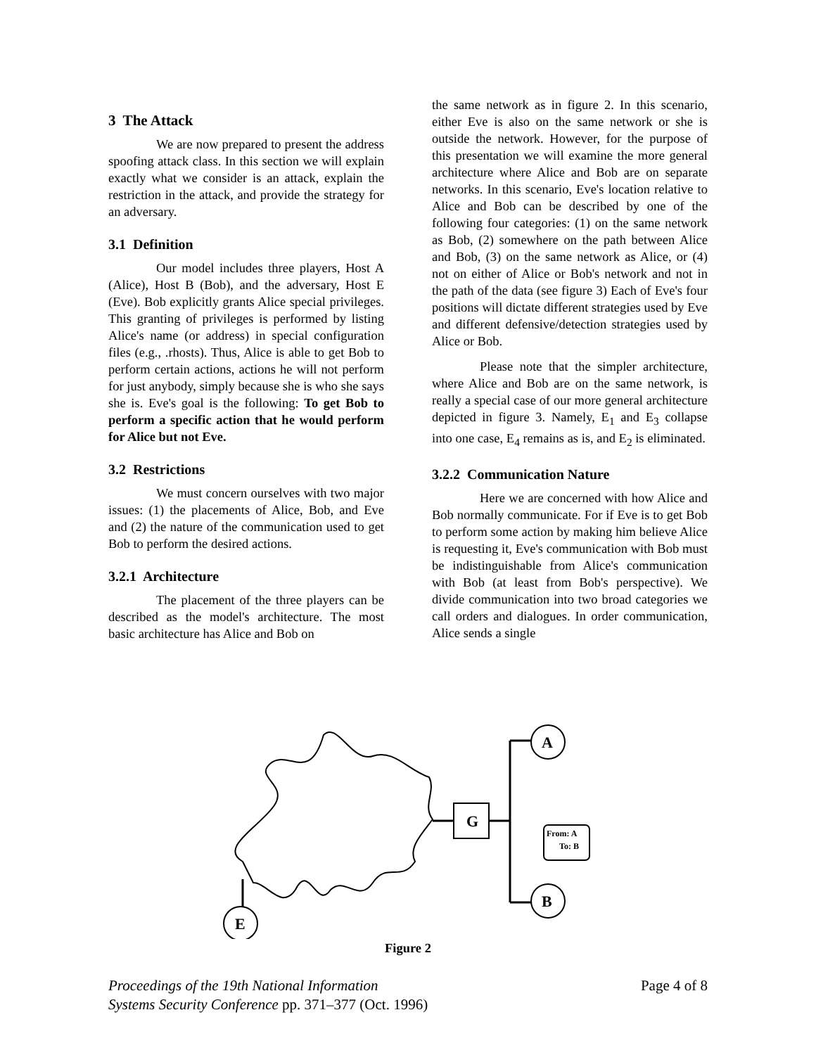3 The Attack
We are now prepared to present the address spoofing attack class. In this section we will explain exactly what we consider is an attack, explain the restriction in the attack, and provide the strategy for an adversary.
3.1 Definition
Our model includes three players, Host A (Alice), Host B (Bob), and the adversary, Host E (Eve). Bob explicitly grants Alice special privileges. This granting of privileges is performed by listing Alice's name (or address) in special configuration files (e.g., .rhosts). Thus, Alice is able to get Bob to perform certain actions, actions he will not perform for just anybody, simply because she is who she says she is. Eve's goal is the following: To get Bob to perform a specific action that he would perform for Alice but not Eve.
3.2 Restrictions
We must concern ourselves with two major issues: (1) the placements of Alice, Bob, and Eve and (2) the nature of the communication used to get Bob to perform the desired actions.
3.2.1 Architecture
The placement of the three players can be described as the model's architecture. The most basic architecture has Alice and Bob on
the same network as in figure 2. In this scenario, either Eve is also on the same network or she is outside the network. However, for the purpose of this presentation we will examine the more general architecture where Alice and Bob are on separate networks. In this scenario, Eve's location relative to Alice and Bob can be described by one of the following four categories: (1) on the same network as Bob, (2) somewhere on the path between Alice and Bob, (3) on the same network as Alice, or (4) not on either of Alice or Bob's network and not in the path of the data (see figure 3) Each of Eve's four positions will dictate different strategies used by Eve and different defensive/detection strategies used by Alice or Bob.
Please note that the simpler architecture, where Alice and Bob are on the same network, is really a special case of our more general architecture depicted in figure 3. Namely, E<sub>1</sub> and E<sub>3</sub> collapse into one case, E<sub>4</sub> remains as is, and E<sub>2</sub> is eliminated.
3.2.2 Communication Nature
Here we are concerned with how Alice and Bob normally communicate. For if Eve is to get Bob to perform some action by making him believe Alice is requesting it, Eve's communication with Bob must be indistinguishable from Alice's communication with Bob (at least from Bob's perspective). We divide communication into two broad categories we call orders and dialogues. In order communication, Alice sends a single
E
G
A
B
From: A
To: B
Figure 2
Proceedings of the 19th National Information
Systems Security Conference pp. 371–377 (Oct. 1996)
Page 4 of 8